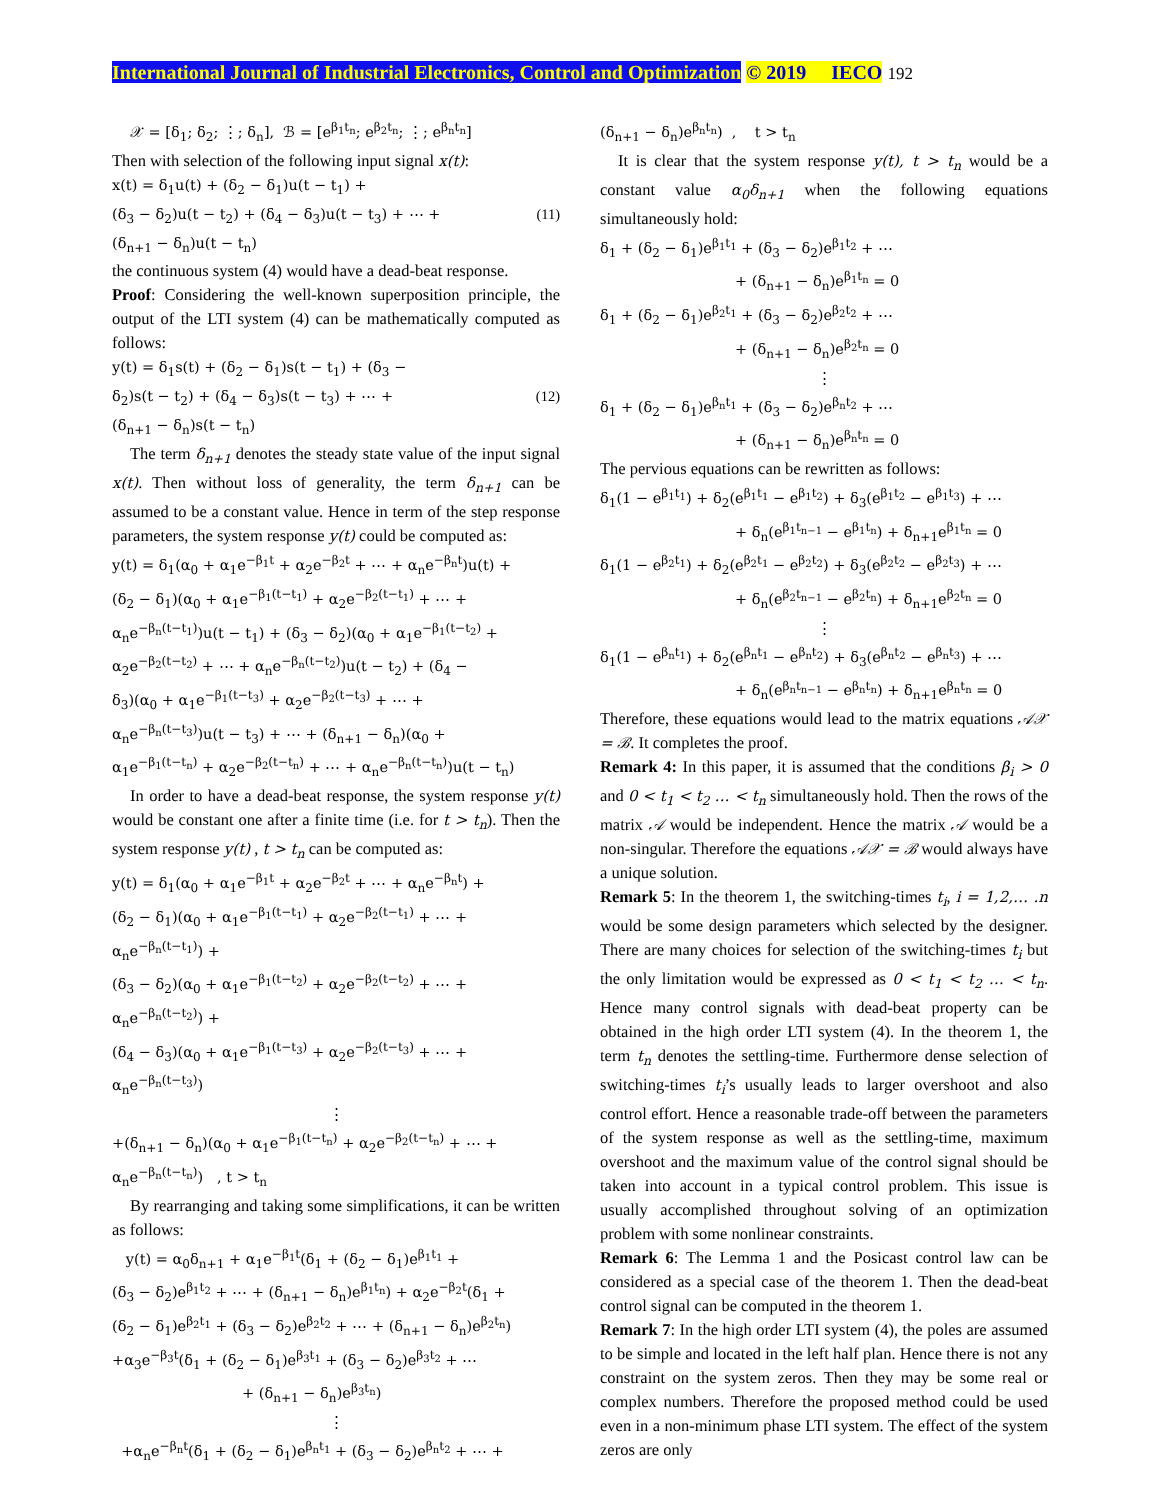International Journal of Industrial Electronics, Control and Optimization © 2019 IECO 192
𝒳 = [δ<sub>1</sub>; δ<sub>2</sub>; ⋮; δ<sub>n</sub>], ℬ = [e<sup>β<sub>1</sub>t<sub>n</sub></sup>; e<sup>β<sub>2</sub>t<sub>n</sub></sup>; ⋮; e<sup>β<sub>n</sub>t<sub>n</sub></sup>]
Then with selection of the following input signal x(t):
x(t) = δ<sub>1</sub>u(t) + (δ<sub>2</sub> − δ<sub>1</sub>)u(t − t<sub>1</sub>) +
(δ<sub>3</sub> − δ<sub>2</sub>)u(t − t<sub>2</sub>) + (δ<sub>4</sub> − δ<sub>3</sub>)u(t − t<sub>3</sub>) + ⋯ + (11)
(δ<sub>n+1</sub> − δ<sub>n</sub>)u(t − t<sub>n</sub>)
the continuous system (4) would have a dead-beat response.
Proof: Considering the well-known superposition principle, the output of the LTI system (4) can be mathematically computed as follows:
y(t) = δ<sub>1</sub>s(t) + (δ<sub>2</sub> − δ<sub>1</sub>)s(t − t<sub>1</sub>) + (δ<sub>3</sub> −
δ<sub>2</sub>)s(t − t<sub>2</sub>) + (δ<sub>4</sub> − δ<sub>3</sub>)s(t − t<sub>3</sub>) + ⋯ + (12)
(δ<sub>n+1</sub> − δ<sub>n</sub>)s(t − t<sub>n</sub>)
The term δ<sub>n+1</sub> denotes the steady state value of the input signal x(t). Then without loss of generality, the term δ<sub>n+1</sub> can be assumed to be a constant value. Hence in term of the step response parameters, the system response y(t) could be computed as:
y(t) = δ<sub>1</sub>(α<sub>0</sub> + α<sub>1</sub>e<sup>−β<sub>1</sub>t</sup> + α<sub>2</sub>e<sup>−β<sub>2</sub>t</sup> + ⋯ + α<sub>n</sub>e<sup>−β<sub>n</sub>t</sup>)u(t) +
(δ<sub>2</sub> − δ<sub>1</sub>)(α<sub>0</sub> + α<sub>1</sub>e<sup>−β<sub>1</sub>(t−t<sub>1</sub>)</sup> + α<sub>2</sub>e<sup>−β<sub>2</sub>(t−t<sub>1</sub>)</sup> + ⋯ +
α<sub>n</sub>e<sup>−β<sub>n</sub>(t−t<sub>1</sub>)</sup>)u(t − t<sub>1</sub>) + (δ<sub>3</sub> − δ<sub>2</sub>)(α<sub>0</sub> + α<sub>1</sub>e<sup>−β<sub>1</sub>(t−t<sub>2</sub>)</sup> +
α<sub>2</sub>e<sup>−β<sub>2</sub>(t−t<sub>2</sub>)</sup> + ⋯ + α<sub>n</sub>e<sup>−β<sub>n</sub>(t−t<sub>2</sub>)</sup>)u(t − t<sub>2</sub>) + (δ<sub>4</sub> −
δ<sub>3</sub>)(α<sub>0</sub> + α<sub>1</sub>e<sup>−β<sub>1</sub>(t−t<sub>3</sub>)</sup> + α<sub>2</sub>e<sup>−β<sub>2</sub>(t−t<sub>3</sub>)</sup> + ⋯ +
α<sub>n</sub>e<sup>−β<sub>n</sub>(t−t<sub>3</sub>)</sup>)u(t − t<sub>3</sub>) + ⋯ + (δ<sub>n+1</sub> − δ<sub>n</sub>)(α<sub>0</sub> +
α<sub>1</sub>e<sup>−β<sub>1</sub>(t−t<sub>n</sub>)</sup> + α<sub>2</sub>e<sup>−β<sub>2</sub>(t−t<sub>n</sub>)</sup> + ⋯ + α<sub>n</sub>e<sup>−β<sub>n</sub>(t−t<sub>n</sub>)</sup>)u(t − t<sub>n</sub>)
In order to have a dead-beat response, the system response y(t) would be constant one after a finite time (i.e. for t > t<sub>n</sub>). Then the system response y(t) , t > t<sub>n</sub> can be computed as:
y(t) = δ<sub>1</sub>(α<sub>0</sub> + α<sub>1</sub>e<sup>−β<sub>1</sub>t</sup> + α<sub>2</sub>e<sup>−β<sub>2</sub>t</sup> + ⋯ + α<sub>n</sub>e<sup>−β<sub>n</sub>t</sup>) +
(δ<sub>2</sub> − δ<sub>1</sub>)(α<sub>0</sub> + α<sub>1</sub>e<sup>−β<sub>1</sub>(t−t<sub>1</sub>)</sup> + α<sub>2</sub>e<sup>−β<sub>2</sub>(t−t<sub>1</sub>)</sup> + ⋯ +
α<sub>n</sub>e<sup>−β<sub>n</sub>(t−t<sub>1</sub>)</sup>) +
(δ<sub>3</sub> − δ<sub>2</sub>)(α<sub>0</sub> + α<sub>1</sub>e<sup>−β<sub>1</sub>(t−t<sub>2</sub>)</sup> + α<sub>2</sub>e<sup>−β<sub>2</sub>(t−t<sub>2</sub>)</sup> + ⋯ +
α<sub>n</sub>e<sup>−β<sub>n</sub>(t−t<sub>2</sub>)</sup>) +
(δ<sub>4</sub> − δ<sub>3</sub>)(α<sub>0</sub> + α<sub>1</sub>e<sup>−β<sub>1</sub>(t−t<sub>3</sub>)</sup> + α<sub>2</sub>e<sup>−β<sub>2</sub>(t−t<sub>3</sub>)</sup> + ⋯ +
α<sub>n</sub>e<sup>−β<sub>n</sub>(t−t<sub>3</sub>)</sup>)
⋮
+(δ<sub>n+1</sub> − δ<sub>n</sub>)(α<sub>0</sub> + α<sub>1</sub>e<sup>−β<sub>1</sub>(t−t<sub>n</sub>)</sup> + α<sub>2</sub>e<sup>−β<sub>2</sub>(t−t<sub>n</sub>)</sup> + ⋯ +
α<sub>n</sub>e<sup>−β<sub>n</sub>(t−t<sub>n</sub>)</sup>) , t > t<sub>n</sub>
By rearranging and taking some simplifications, it can be written as follows:
y(t) = α<sub>0</sub>δ<sub>n+1</sub> + α<sub>1</sub>e<sup>−β<sub>1</sub>t</sup>(δ<sub>1</sub> + (δ<sub>2</sub> − δ<sub>1</sub>)e<sup>β<sub>1</sub>t<sub>1</sub></sup> +
(δ<sub>3</sub> − δ<sub>2</sub>)e<sup>β<sub>1</sub>t<sub>2</sub></sup> + ⋯ + (δ<sub>n+1</sub> − δ<sub>n</sub>)e<sup>β<sub>1</sub>t<sub>n</sub></sup>) + α<sub>2</sub>e<sup>−β<sub>2</sub>t</sup>(δ<sub>1</sub> +
(δ<sub>2</sub> − δ<sub>1</sub>)e<sup>β<sub>2</sub>t<sub>1</sub></sup> + (δ<sub>3</sub> − δ<sub>2</sub>)e<sup>β<sub>2</sub>t<sub>2</sub></sup> + ⋯ + (δ<sub>n+1</sub> − δ<sub>n</sub>)e<sup>β<sub>2</sub>t<sub>n</sub></sup>)
+α<sub>3</sub>e<sup>−β<sub>3</sub>t</sup>(δ<sub>1</sub> + (δ<sub>2</sub> − δ<sub>1</sub>)e<sup>β<sub>3</sub>t<sub>1</sub></sup> + (δ<sub>3</sub> − δ<sub>2</sub>)e<sup>β<sub>3</sub>t<sub>2</sub></sup> + ⋯
+ (δ<sub>n+1</sub> − δ<sub>n</sub>)e<sup>β<sub>3</sub>t<sub>n</sub></sup>)
⋮
+α<sub>n</sub>e<sup>−β<sub>n</sub>t</sup>(δ<sub>1</sub> + (δ<sub>2</sub> − δ<sub>1</sub>)e<sup>β<sub>n</sub>t<sub>1</sub></sup> + (δ<sub>3</sub> − δ<sub>2</sub>)e<sup>β<sub>n</sub>t<sub>2</sub></sup> + ⋯ +
(δ<sub>n+1</sub> − δ<sub>n</sub>)e<sup>β<sub>n</sub>t<sub>n</sub></sup>) , t > t<sub>n</sub>
It is clear that the system response y(t), t > t<sub>n</sub> would be a constant value α<sub>0</sub>δ<sub>n+1</sub> when the following equations simultaneously hold:
δ<sub>1</sub> + (δ<sub>2</sub> − δ<sub>1</sub>)e<sup>β<sub>1</sub>t<sub>1</sub></sup> + (δ<sub>3</sub> − δ<sub>2</sub>)e<sup>β<sub>1</sub>t<sub>2</sub></sup> + ⋯
+ (δ<sub>n+1</sub> − δ<sub>n</sub>)e<sup>β<sub>1</sub>t<sub>n</sub></sup> = 0
δ<sub>1</sub> + (δ<sub>2</sub> − δ<sub>1</sub>)e<sup>β<sub>2</sub>t<sub>1</sub></sup> + (δ<sub>3</sub> − δ<sub>2</sub>)e<sup>β<sub>2</sub>t<sub>2</sub></sup> + ⋯
+ (δ<sub>n+1</sub> − δ<sub>n</sub>)e<sup>β<sub>2</sub>t<sub>n</sub></sup> = 0
⋮
δ<sub>1</sub> + (δ<sub>2</sub> − δ<sub>1</sub>)e<sup>β<sub>n</sub>t<sub>1</sub></sup> + (δ<sub>3</sub> − δ<sub>2</sub>)e<sup>β<sub>n</sub>t<sub>2</sub></sup> + ⋯
+ (δ<sub>n+1</sub> − δ<sub>n</sub>)e<sup>β<sub>n</sub>t<sub>n</sub></sup> = 0
The pervious equations can be rewritten as follows:
δ<sub>1</sub>(1 − e<sup>β<sub>1</sub>t<sub>1</sub></sup>) + δ<sub>2</sub>(e<sup>β<sub>1</sub>t<sub>1</sub></sup> − e<sup>β<sub>1</sub>t<sub>2</sub></sup>) + δ<sub>3</sub>(e<sup>β<sub>1</sub>t<sub>2</sub></sup> − e<sup>β<sub>1</sub>t<sub>3</sub></sup>) + ⋯
+ δ<sub>n</sub>(e<sup>β<sub>1</sub>t<sub>n−1</sub></sup> − e<sup>β<sub>1</sub>t<sub>n</sub></sup>) + δ<sub>n+1</sub>e<sup>β<sub>1</sub>t<sub>n</sub></sup> = 0
δ<sub>1</sub>(1 − e<sup>β<sub>2</sub>t<sub>1</sub></sup>) + δ<sub>2</sub>(e<sup>β<sub>2</sub>t<sub>1</sub></sup> − e<sup>β<sub>2</sub>t<sub>2</sub></sup>) + δ<sub>3</sub>(e<sup>β<sub>2</sub>t<sub>2</sub></sup> − e<sup>β<sub>2</sub>t<sub>3</sub></sup>) + ⋯
+ δ<sub>n</sub>(e<sup>β<sub>2</sub>t<sub>n−1</sub></sup> − e<sup>β<sub>2</sub>t<sub>n</sub></sup>) + δ<sub>n+1</sub>e<sup>β<sub>2</sub>t<sub>n</sub></sup> = 0
⋮
δ<sub>1</sub>(1 − e<sup>β<sub>n</sub>t<sub>1</sub></sup>) + δ<sub>2</sub>(e<sup>β<sub>n</sub>t<sub>1</sub></sup> − e<sup>β<sub>n</sub>t<sub>2</sub></sup>) + δ<sub>3</sub>(e<sup>β<sub>n</sub>t<sub>2</sub></sup> − e<sup>β<sub>n</sub>t<sub>3</sub></sup>) + ⋯
+ δ<sub>n</sub>(e<sup>β<sub>n</sub>t<sub>n−1</sub></sup> − e<sup>β<sub>n</sub>t<sub>n</sub></sup>) + δ<sub>n+1</sub>e<sup>β<sub>n</sub>t<sub>n</sub></sup> = 0
Therefore, these equations would lead to the matrix equations 𝒜𝒳 = ℬ. It completes the proof.
Remark 4: In this paper, it is assumed that the conditions β<sub>i</sub> > 0 and 0 < t<sub>1</sub> < t<sub>2</sub> … < t<sub>n</sub> simultaneously hold. Then the rows of the matrix 𝒜 would be independent. Hence the matrix 𝒜 would be a non-singular. Therefore the equations 𝒜𝒳 = ℬ would always have a unique solution.
Remark 5: In the theorem 1, the switching-times t<sub>i</sub>, i = 1,2,… .n would be some design parameters which selected by the designer. There are many choices for selection of the switching-times t<sub>i</sub> but the only limitation would be expressed as 0 < t<sub>1</sub> < t<sub>2</sub> … < t<sub>n</sub>. Hence many control signals with dead-beat property can be obtained in the high order LTI system (4). In the theorem 1, the term t<sub>n</sub> denotes the settling-time. Furthermore dense selection of switching-times t<sub>i</sub>’s usually leads to larger overshoot and also control effort. Hence a reasonable trade-off between the parameters of the system response as well as the settling-time, maximum overshoot and the maximum value of the control signal should be taken into account in a typical control problem. This issue is usually accomplished throughout solving of an optimization problem with some nonlinear constraints.
Remark 6: The Lemma 1 and the Posicast control law can be considered as a special case of the theorem 1. Then the dead-beat control signal can be computed in the theorem 1.
Remark 7: In the high order LTI system (4), the poles are assumed to be simple and located in the left half plan. Hence there is not any constraint on the system zeros. Then they may be some real or complex numbers. Therefore the proposed method could be used even in a non-minimum phase LTI system. The effect of the system zeros are only